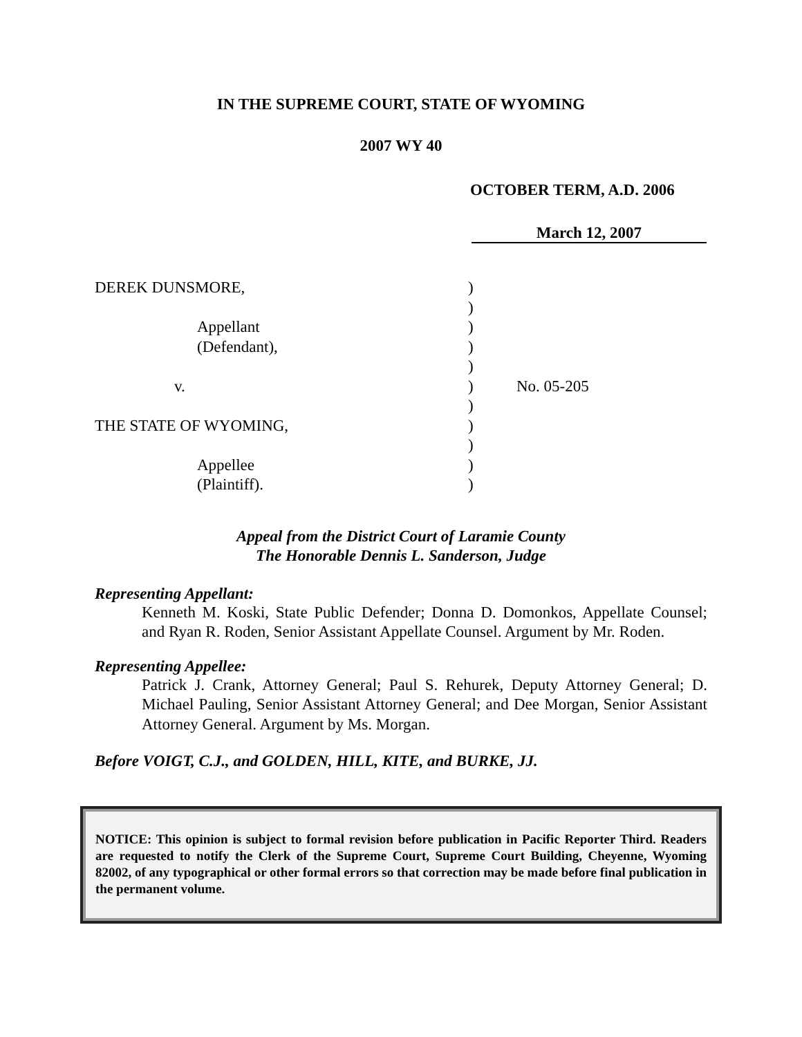IN THE SUPREME COURT, STATE OF WYOMING
2007 WY 40
OCTOBER TERM, A.D. 2006
March 12, 2007
DEREK DUNSMORE,
Appellant
(Defendant),
v.
THE STATE OF WYOMING,
Appellee
(Plaintiff).
)
)
)
)
)
)
)
)
)
)
)
No. 05-205
Appeal from the District Court of Laramie County
The Honorable Dennis L. Sanderson, Judge
Representing Appellant:
Kenneth M. Koski, State Public Defender; Donna D. Domonkos, Appellate Counsel; and Ryan R. Roden, Senior Assistant Appellate Counsel. Argument by Mr. Roden.
Representing Appellee:
Patrick J. Crank, Attorney General; Paul S. Rehurek, Deputy Attorney General; D. Michael Pauling, Senior Assistant Attorney General; and Dee Morgan, Senior Assistant Attorney General. Argument by Ms. Morgan.
Before VOIGT, C.J., and GOLDEN, HILL, KITE, and BURKE, JJ.
NOTICE: This opinion is subject to formal revision before publication in Pacific Reporter Third. Readers are requested to notify the Clerk of the Supreme Court, Supreme Court Building, Cheyenne, Wyoming 82002, of any typographical or other formal errors so that correction may be made before final publication in the permanent volume.